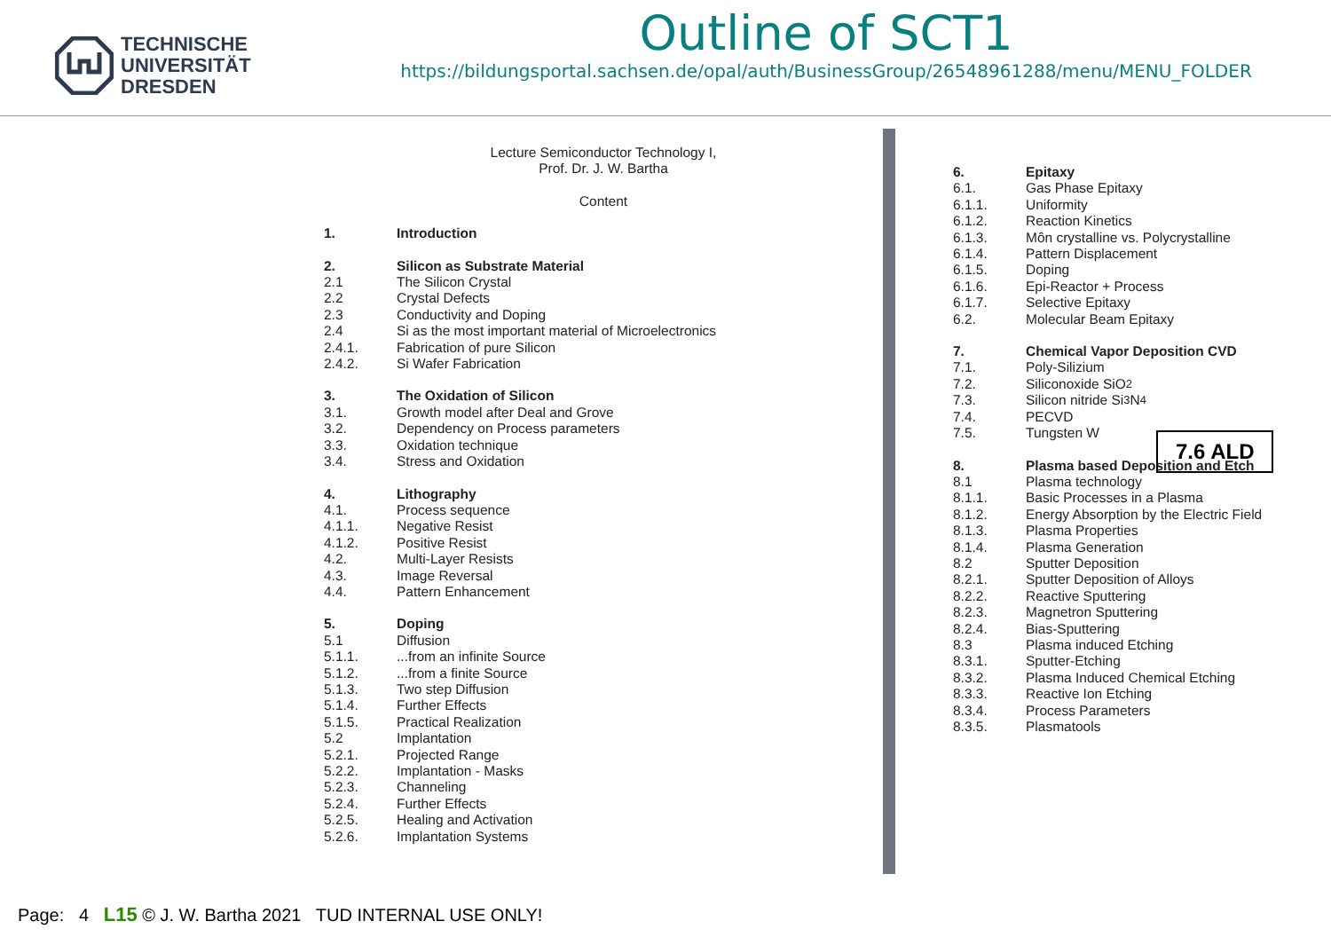TECHNISCHE
UNIVERSITÄT
DRESDEN
Outline of SCT1
https://bildungsportal.sachsen.de/opal/auth/BusinessGroup/26548961288/menu/MENU_FOLDER
Lecture Semiconductor Technology I,
Prof. Dr. J. W. Bartha
Content
1. Introduction
2. Silicon as Substrate Material
2.1 The Silicon Crystal
2.2 Crystal Defects
2.3 Conductivity and Doping
2.4 Si as the most important material of Microelectronics
2.4.1. Fabrication of pure Silicon
2.4.2. Si Wafer Fabrication
3. The Oxidation of Silicon
3.1. Growth model after Deal and Grove
3.2. Dependency on Process parameters
3.3. Oxidation technique
3.4. Stress and Oxidation
4. Lithography
4.1. Process sequence
4.1.1. Negative Resist
4.1.2. Positive Resist
4.2. Multi-Layer Resists
4.3. Image Reversal
4.4. Pattern Enhancement
5. Doping
5.1 Diffusion
5.1.1....from an infinite Source
5.1.2....from a finite Source
5.1.3. Two step Diffusion
5.1.4. Further Effects
5.1.5. Practical Realization
5.2 Implantation
5.2.1. Projected Range
5.2.2. Implantation - Masks
5.2.3. Channeling
5.2.4. Further Effects
5.2.5. Healing and Activation
5.2.6. Implantation Systems
6. Epitaxy
6.1. Gas Phase Epitaxy
6.1.1. Uniformity
6.1.2. Reaction Kinetics
6.1.3. Môn crystalline vs. Polycrystalline
6.1.4. Pattern Displacement
6.1.5. Doping
6.1.6. Epi-Reactor + Process
6.1.7. Selective Epitaxy
6.2. Molecular Beam Epitaxy
7. Chemical Vapor Deposition CVD
7.1. Poly-Silizium
7.2. Siliconoxide SiO<sub>2</sub>
7.3. Silicon nitride Si<sub>3</sub>N<sub>4</sub>
7.4. PECVD
7.5. Tungsten W
8. Plasma based Deposition and Etch
8.1 Plasma technology
8.1.1. Basic Processes in a Plasma
8.1.2. Energy Absorption by the Electric Field
8.1.3. Plasma Properties
8.1.4. Plasma Generation
8.2 Sputter Deposition
8.2.1. Sputter Deposition of Alloys
8.2.2. Reactive Sputtering
8.2.3. Magnetron Sputtering
8.2.4. Bias-Sputtering
8.3 Plasma induced Etching
8.3.1. Sputter-Etching
8.3.2. Plasma Induced Chemical Etching
8.3.3. Reactive Ion Etching
8.3.4. Process Parameters
8.3.5. Plasmatools
7.6 ALD
Page: 4 L15 © J. W. Bartha 2021 TUD INTERNAL USE ONLY!